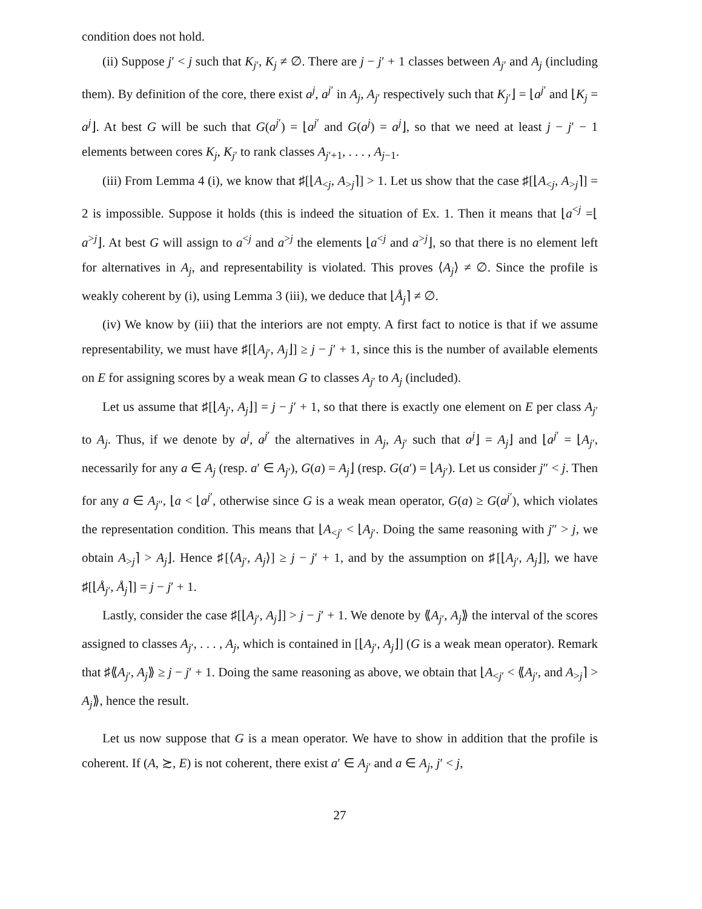condition does not hold.
(ii) Suppose j′ < j such that K<sub>j′</sub>, K<sub>j</sub> ≠ ∅. There are j − j′ + 1 classes between A<sub>j′</sub> and A<sub>j</sub> (including them). By definition of the core, there exist a<sup>j</sup>, a<sup>j′</sup> in A<sub>j</sub>, A<sub>j′</sub> respectively such that K<sub>j′</sub>⌋ = ⌊a<sup>j′</sup> and ⌊K<sub>j</sub> = a<sup>j</sup>⌋. At best G will be such that G(a<sup>j′</sup>) = ⌊a<sup>j′</sup> and G(a<sup>j</sup>) = a<sup>j</sup>⌋, so that we need at least j − j′ − 1 elements between cores K<sub>j</sub>, K<sub>j′</sub> to rank classes A<sub>j′+1</sub>, . . . , A<sub>j−1</sub>.
(iii) From Lemma 4 (i), we know that ♯[⌊A<sub><j</sub>, A<sub>>j</sub>⌉] > 1. Let us show that the case ♯[⌊A<sub><j</sub>, A<sub>>j</sub>⌉] = 2 is impossible. Suppose it holds (this is indeed the situation of Ex. 1. Then it means that ⌊a<sup><j</sup> =⌊ a<sup>>j</sup>⌋. At best G will assign to a<sup><j</sup> and a<sup>>j</sup> the elements ⌊a<sup><j</sup> and a<sup>>j</sup>⌋, so that there is no element left for alternatives in A<sub>j</sub>, and representability is violated. This proves ⟨A<sub>j</sub>⟩ ≠ ∅. Since the profile is weakly coherent by (i), using Lemma 3 (iii), we deduce that ⌊Å<sub>j</sub>⌉ ≠ ∅.
(iv) We know by (iii) that the interiors are not empty. A first fact to notice is that if we assume representability, we must have ♯[⌊A<sub>j′</sub>, A<sub>j</sub>⌋] ≥ j − j′ + 1, since this is the number of available elements on E for assigning scores by a weak mean G to classes A<sub>j′</sub> to A<sub>j</sub> (included).
Let us assume that ♯[⌊A<sub>j′</sub>, A<sub>j</sub>⌋] = j − j′ + 1, so that there is exactly one element on E per class A<sub>j′</sub> to A<sub>j</sub>. Thus, if we denote by a<sup>j</sup>, a<sup>j′</sup> the alternatives in A<sub>j</sub>, A<sub>j′</sub> such that a<sup>j</sup>⌋ = A<sub>j</sub>⌋ and ⌊a<sup>j′</sup> = ⌊A<sub>j′</sub>, necessarily for any a ∈ A<sub>j</sub> (resp. a′ ∈ A<sub>j′</sub>), G(a) = A<sub>j</sub>⌋ (resp. G(a′) = ⌊A<sub>j′</sub>). Let us consider j″ < j. Then for any a ∈ A<sub>j″</sub>, ⌊a < ⌊a<sup>j′</sup>, otherwise since G is a weak mean operator, G(a) ≥ G(a<sup>j′</sup>), which violates the representation condition. This means that ⌊A<sub><j′</sub> < ⌊A<sub>j′</sub>. Doing the same reasoning with j″ > j, we obtain A<sub>>j</sub>⌉ > A<sub>j</sub>⌋. Hence ♯[⟨A<sub>j′</sub>, A<sub>j</sub>⟩] ≥ j − j′ + 1, and by the assumption on ♯[⌊A<sub>j′</sub>, A<sub>j</sub>⌋], we have ♯[⌊Å<sub>j′</sub>, Å<sub>j</sub>⌉] = j − j′ + 1.
Lastly, consider the case ♯[⌊A<sub>j′</sub>, A<sub>j</sub>⌋] > j − j′ + 1. We denote by ⟪A<sub>j′</sub>, A<sub>j</sub>⟫ the interval of the scores assigned to classes A<sub>j′</sub>, . . . , A<sub>j</sub>, which is contained in [⌊A<sub>j′</sub>, A<sub>j</sub>⌋] (G is a weak mean operator). Remark that ♯⟪A<sub>j′</sub>, A<sub>j</sub>⟫ ≥ j − j′ + 1. Doing the same reasoning as above, we obtain that ⌊A<sub><j′</sub> < ⟪A<sub>j′</sub>, and A<sub>>j</sub>⌉ > A<sub>j</sub>⟫, hence the result.
Let us now suppose that G is a mean operator. We have to show in addition that the profile is coherent. If (A, ≿, E) is not coherent, there exist a′ ∈ A<sub>j′</sub> and a ∈ A<sub>j</sub>, j′ < j,
27